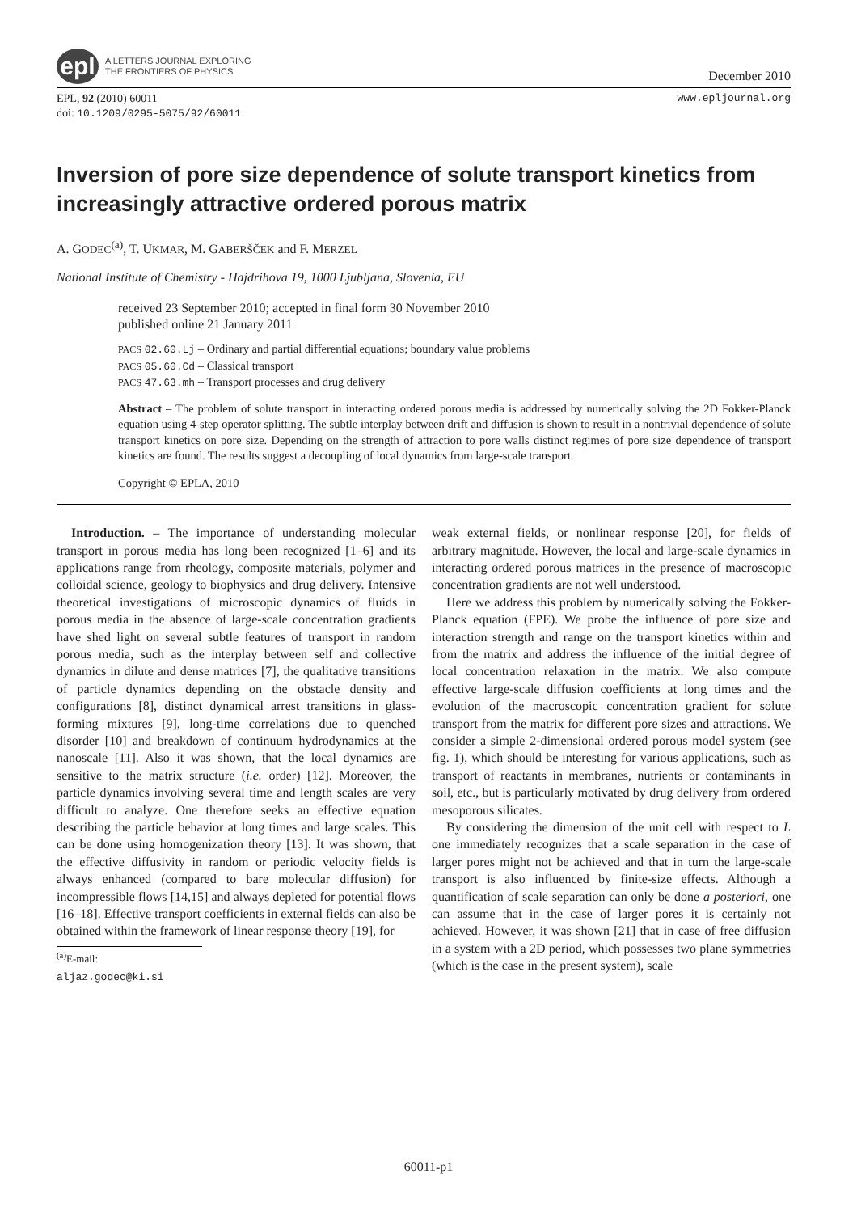epl
A LETTERS JOURNAL EXPLORING
THE FRONTIERS OF PHYSICS
December 2010
EPL, 92 (2010) 60011
doi: 10.1209/0295-5075/92/60011
www.epljournal.org
Inversion of pore size dependence of solute transport kinetics from increasingly attractive ordered porous matrix
A. GODEC<sup>(a)</sup>, T. UKMAR, M. GABERŠČEK and F. MERZEL
National Institute of Chemistry - Hajdrihova 19, 1000 Ljubljana, Slovenia, EU
received 23 September 2010; accepted in final form 30 November 2010
published online 21 January 2011
PACS 02.60.Lj – Ordinary and partial differential equations; boundary value problems
PACS 05.60.Cd – Classical transport
PACS 47.63.mh – Transport processes and drug delivery
Abstract – The problem of solute transport in interacting ordered porous media is addressed by numerically solving the 2D Fokker-Planck equation using 4-step operator splitting. The subtle interplay between drift and diffusion is shown to result in a nontrivial dependence of solute transport kinetics on pore size. Depending on the strength of attraction to pore walls distinct regimes of pore size dependence of transport kinetics are found. The results suggest a decoupling of local dynamics from large-scale transport.
Copyright © EPLA, 2010
Introduction. – The importance of understanding molecular transport in porous media has long been recognized [1–6] and its applications range from rheology, composite materials, polymer and colloidal science, geology to biophysics and drug delivery. Intensive theoretical investigations of microscopic dynamics of fluids in porous media in the absence of large-scale concentration gradients have shed light on several subtle features of transport in random porous media, such as the interplay between self and collective dynamics in dilute and dense matrices [7], the qualitative transitions of particle dynamics depending on the obstacle density and configurations [8], distinct dynamical arrest transitions in glass-forming mixtures [9], long-time correlations due to quenched disorder [10] and breakdown of continuum hydrodynamics at the nanoscale [11]. Also it was shown, that the local dynamics are sensitive to the matrix structure (i.e. order) [12]. Moreover, the particle dynamics involving several time and length scales are very difficult to analyze. One therefore seeks an effective equation describing the particle behavior at long times and large scales. This can be done using homogenization theory [13]. It was shown, that the effective diffusivity in random or periodic velocity fields is always enhanced (compared to bare molecular diffusion) for incompressible flows [14,15] and always depleted for potential flows [16–18]. Effective transport coefficients in external fields can also be obtained within the framework of linear response theory [19], for
<sup>(a)</sup> E-mail: aljaz.godec@ki.si
weak external fields, or nonlinear response [20], for fields of arbitrary magnitude. However, the local and large-scale dynamics in interacting ordered porous matrices in the presence of macroscopic concentration gradients are not well understood.
Here we address this problem by numerically solving the Fokker-Planck equation (FPE). We probe the influence of pore size and interaction strength and range on the transport kinetics within and from the matrix and address the influence of the initial degree of local concentration relaxation in the matrix. We also compute effective large-scale diffusion coefficients at long times and the evolution of the macroscopic concentration gradient for solute transport from the matrix for different pore sizes and attractions. We consider a simple 2-dimensional ordered porous model system (see fig. 1), which should be interesting for various applications, such as transport of reactants in membranes, nutrients or contaminants in soil, etc., but is particularly motivated by drug delivery from ordered mesoporous silicates.
By considering the dimension of the unit cell with respect to L one immediately recognizes that a scale separation in the case of larger pores might not be achieved and that in turn the large-scale transport is also influenced by finite-size effects. Although a quantification of scale separation can only be done a posteriori, one can assume that in the case of larger pores it is certainly not achieved. However, it was shown [21] that in case of free diffusion in a system with a 2D period, which possesses two plane symmetries (which is the case in the present system), scale
60011-p1